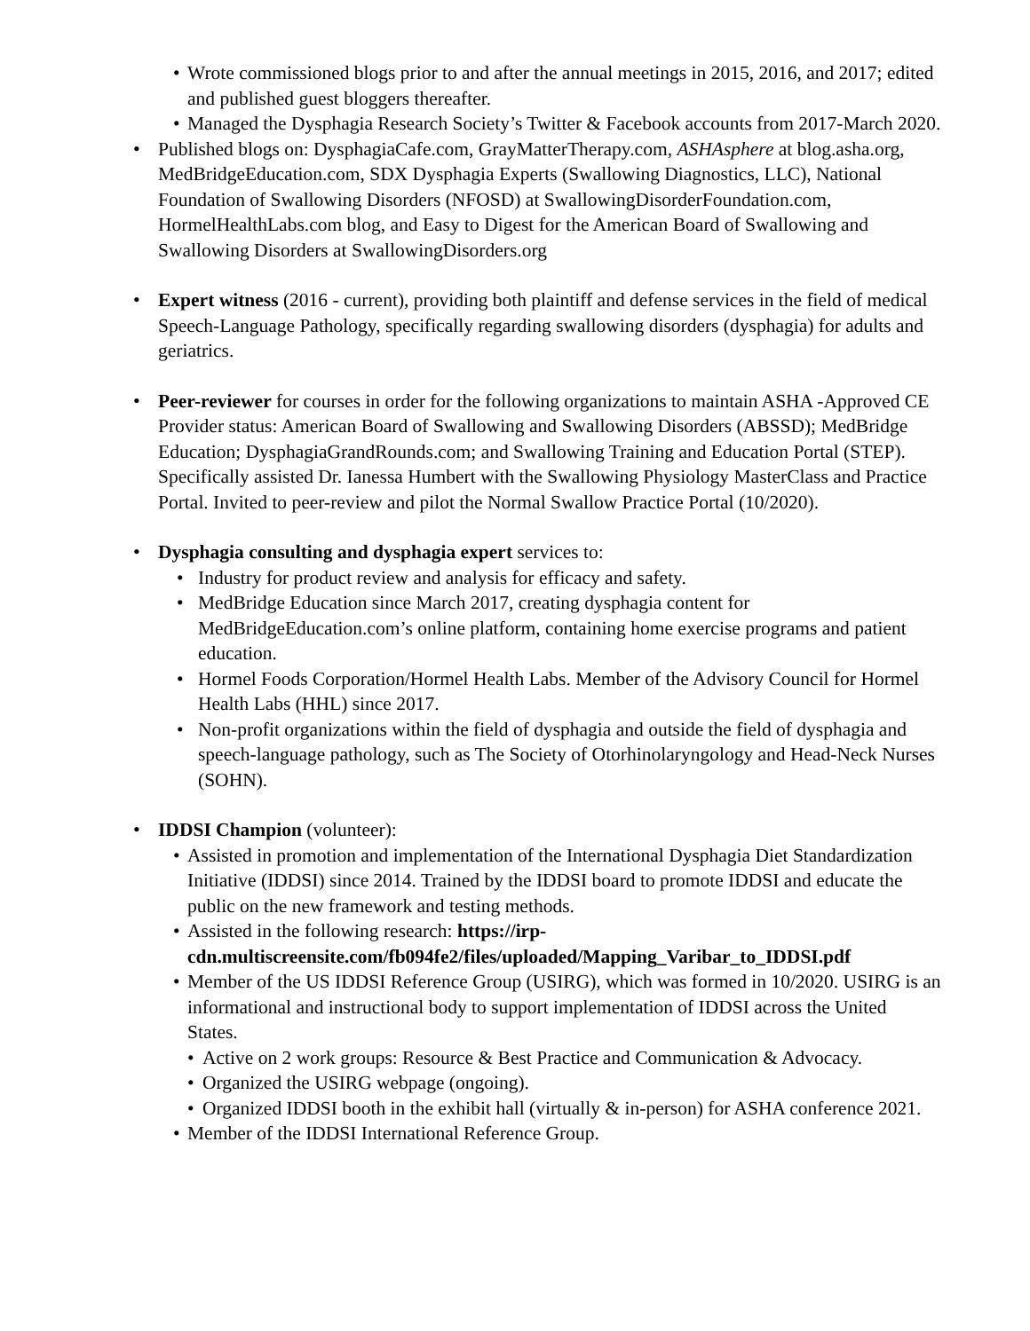• Wrote commissioned blogs prior to and after the annual meetings in 2015, 2016, and 2017; edited and published guest bloggers thereafter.
• Managed the Dysphagia Research Society’s Twitter & Facebook accounts from 2017-March 2020.
• Published blogs on: DysphagiaCafe.com, GrayMatterTherapy.com, ASHAsphere at blog.asha.org, MedBridgeEducation.com, SDX Dysphagia Experts (Swallowing Diagnostics, LLC), National Foundation of Swallowing Disorders (NFOSD) at SwallowingDisorderFoundation.com, HormelHealthLabs.com blog, and Easy to Digest for the American Board of Swallowing and Swallowing Disorders at SwallowingDisorders.org
• Expert witness (2016 - current), providing both plaintiff and defense services in the field of medical Speech-Language Pathology, specifically regarding swallowing disorders (dysphagia) for adults and geriatrics.
• Peer-reviewer for courses in order for the following organizations to maintain ASHA -Approved CE Provider status: American Board of Swallowing and Swallowing Disorders (ABSSD); MedBridge Education; DysphagiaGrandRounds.com; and Swallowing Training and Education Portal (STEP). Specifically assisted Dr. Ianessa Humbert with the Swallowing Physiology MasterClass and Practice Portal. Invited to peer-review and pilot the Normal Swallow Practice Portal (10/2020).
• Dysphagia consulting and dysphagia expert services to:
• Industry for product review and analysis for efficacy and safety.
• MedBridge Education since March 2017, creating dysphagia content for MedBridgeEducation.com’s online platform, containing home exercise programs and patient education.
• Hormel Foods Corporation/Hormel Health Labs. Member of the Advisory Council for Hormel Health Labs (HHL) since 2017.
• Non-profit organizations within the field of dysphagia and outside the field of dysphagia and speech-language pathology, such as The Society of Otorhinolaryngology and Head-Neck Nurses (SOHN).
• IDDSI Champion (volunteer):
• Assisted in promotion and implementation of the International Dysphagia Diet Standardization Initiative (IDDSI) since 2014. Trained by the IDDSI board to promote IDDSI and educate the public on the new framework and testing methods.
• Assisted in the following research: https://irp-cdn.multiscreensite.com/fb094fe2/files/uploaded/Mapping_Varibar_to_IDDSI.pdf
• Member of the US IDDSI Reference Group (USIRG), which was formed in 10/2020. USIRG is an informational and instructional body to support implementation of IDDSI across the United States.
• Active on 2 work groups: Resource & Best Practice and Communication & Advocacy.
• Organized the USIRG webpage (ongoing).
• Organized IDDSI booth in the exhibit hall (virtually & in-person) for ASHA conference 2021.
• Member of the IDDSI International Reference Group.